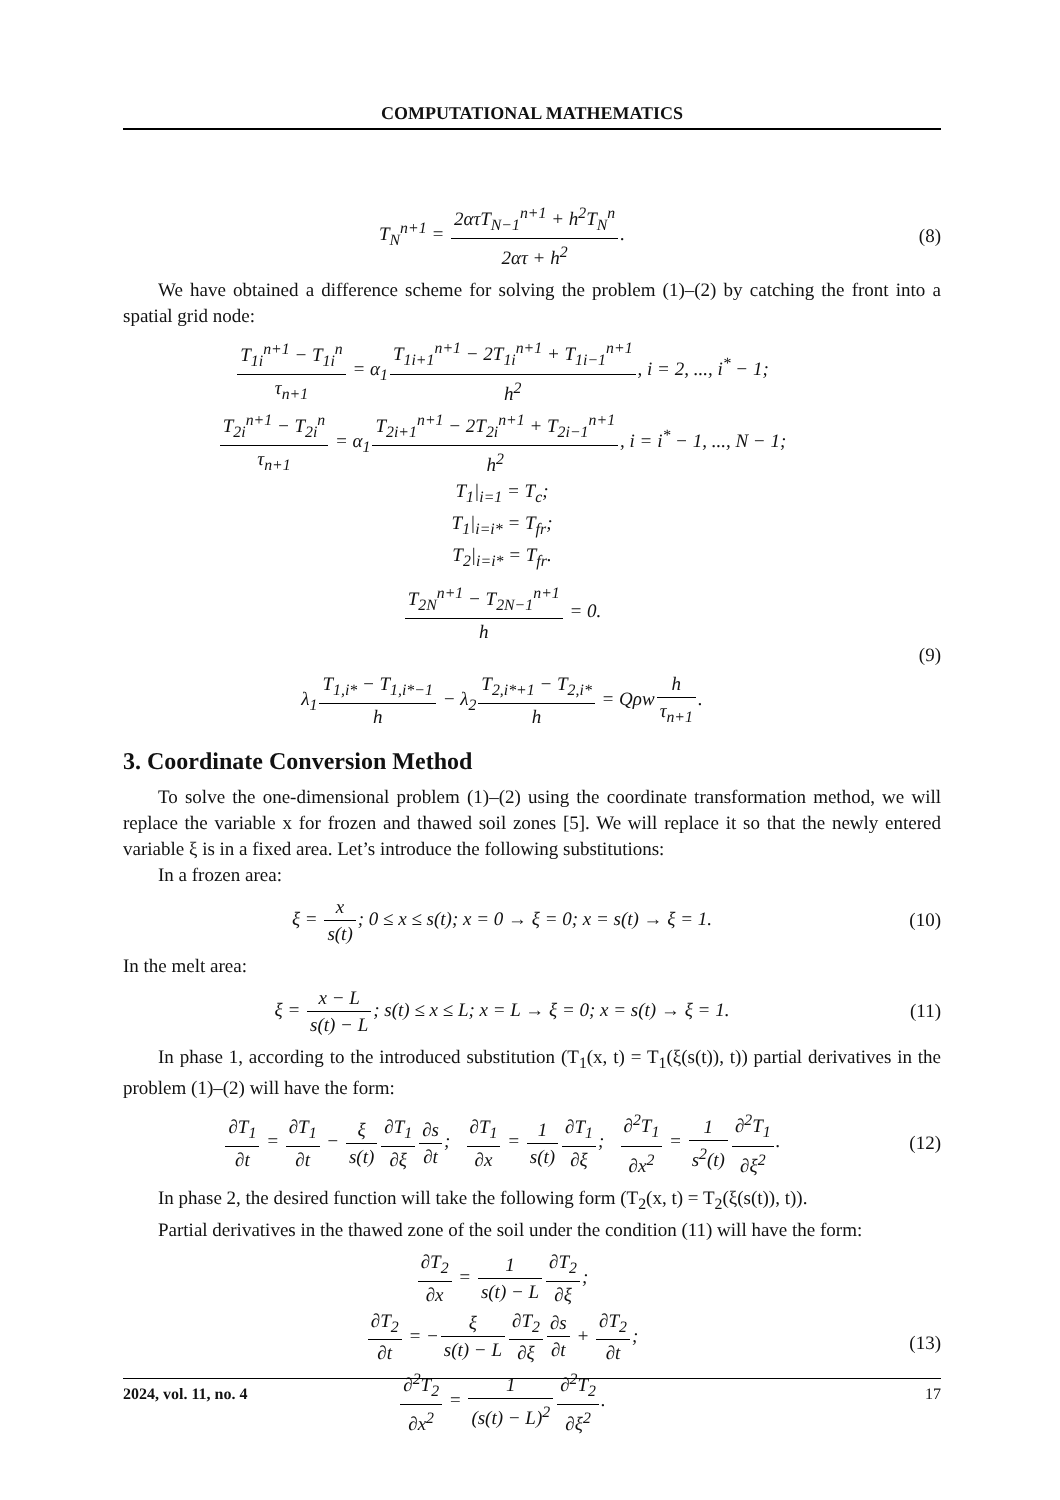COMPUTATIONAL MATHEMATICS
T<sub>N</sub><sup>n+1</sup> = 2ατT<sub>N−1</sub><sup>n+1</sup> + h<sup>2</sup>T<sub>N</sub><sup>n</sup> 2ατ + h<sup>2</sup>.
(8)
We have obtained a difference scheme for solving the problem (1)–(2) by catching the front into a spatial grid node:
T<sub>1i</sub><sup>n+1</sup> − T<sub>1i</sub><sup>n</sup> τ<sub>n+1</sub> = α<sub>1</sub>T<sub>1i+1</sub><sup>n+1</sup> − 2T<sub>1i</sub><sup>n+1</sup> + T<sub>1i−1</sub><sup>n+1</sup> h<sup>2</sup>, i = 2, ..., i<sup>*</sup> − 1;
T<sub>2i</sub><sup>n+1</sup> − T<sub>2i</sub><sup>n</sup> τ<sub>n+1</sub> = α<sub>1</sub>T<sub>2i+1</sub><sup>n+1</sup> − 2T<sub>2i</sub><sup>n+1</sup> + T<sub>2i−1</sub><sup>n+1</sup> h<sup>2</sup>, i = i<sup>*</sup> − 1, ..., N − 1;
T<sub>1</sub>|<sub>i=1</sub> = T<sub>c</sub>;
T<sub>1</sub>|<sub>i=i*</sub> = T<sub>fr</sub>;
T<sub>2</sub>|<sub>i=i*</sub> = T<sub>fr</sub>.
T<sub>2N</sub><sup>n+1</sup> − T<sub>2N−1</sub><sup>n+1</sup> h = 0.
λ<sub>1</sub>T<sub>1,i*</sub> − T<sub>1,i*−1</sub> h − λ<sub>2</sub>T<sub>2,i*+1</sub> − T<sub>2,i*</sub> h = Qρwh τ<sub>n+1</sub>.
(9)
3. Coordinate Conversion Method
To solve the one-dimensional problem (1)–(2) using the coordinate transformation method, we will replace the variable x for frozen and thawed soil zones [5]. We will replace it so that the newly entered variable ξ is in a fixed area. Let’s introduce the following substitutions:
In a frozen area:
ξ = x s(t); 0 ≤ x ≤ s(t); x = 0 → ξ = 0; x = s(t) → ξ = 1.
(10)
In the melt area:
ξ = x − L s(t) − L; s(t) ≤ x ≤ L; x = L → ξ = 0; x = s(t) → ξ = 1.
(11)
In phase 1, according to the introduced substitution (T<sub>1</sub>(x, t) = T<sub>1</sub>(ξ(s(t)), t)) partial derivatives in the problem (1)–(2) will have the form:
∂T<sub>1</sub> ∂t = ∂T<sub>1</sub> ∂t − ξ s(t)∂T<sub>1</sub> ∂ξ∂s ∂t; ∂T<sub>1</sub> ∂x = 1 s(t)∂T<sub>1</sub> ∂ξ; ∂<sup>2</sup>T<sub>1</sub> ∂x<sup>2</sup> = 1 s<sup>2</sup>(t)∂<sup>2</sup>T<sub>1</sub> ∂ξ<sup>2</sup>.
(12)
In phase 2, the desired function will take the following form (T<sub>2</sub>(x, t) = T<sub>2</sub>(ξ(s(t)), t)).
Partial derivatives in the thawed zone of the soil under the condition (11) will have the form:
∂T<sub>2</sub> ∂x = 1 s(t) − L∂T<sub>2</sub> ∂ξ;
∂T<sub>2</sub> ∂t = −ξ s(t) − L∂T<sub>2</sub> ∂ξ∂s ∂t + ∂T<sub>2</sub> ∂t;
∂<sup>2</sup>T<sub>2</sub> ∂x<sup>2</sup> = 1 (s(t) − L)<sup>2</sup>∂<sup>2</sup>T<sub>2</sub> ∂ξ<sup>2</sup>.
(13)
2024, vol. 11, no. 4 17